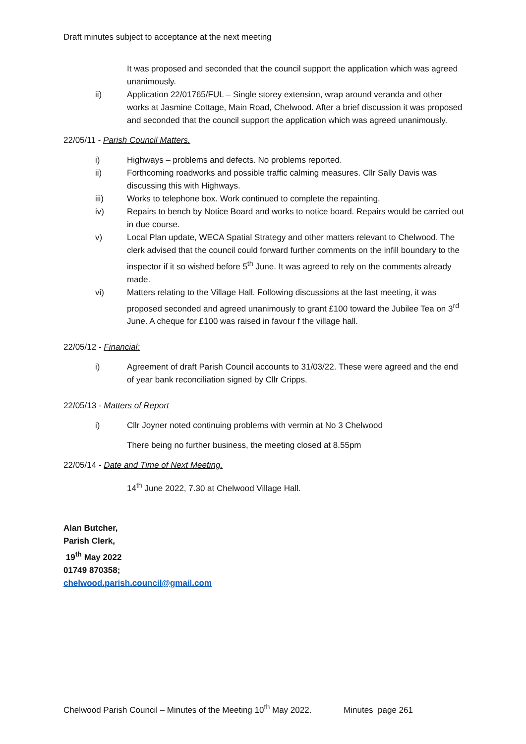Draft minutes subject to acceptance at the next meeting
It was proposed and seconded that the council support the application which was agreed unanimously.
ii) Application 22/01765/FUL – Single storey extension, wrap around veranda and other works at Jasmine Cottage, Main Road, Chelwood. After a brief discussion it was proposed and seconded that the council support the application which was agreed unanimously.
22/05/11 - Parish Council Matters.
i) Highways – problems and defects. No problems reported.
ii) Forthcoming roadworks and possible traffic calming measures. Cllr Sally Davis was discussing this with Highways.
iii) Works to telephone box. Work continued to complete the repainting.
iv) Repairs to bench by Notice Board and works to notice board. Repairs would be carried out in due course.
v) Local Plan update, WECA Spatial Strategy and other matters relevant to Chelwood. The clerk advised that the council could forward further comments on the infill boundary to the inspector if it so wished before 5<sup>th</sup> June. It was agreed to rely on the comments already made.
vi) Matters relating to the Village Hall. Following discussions at the last meeting, it was proposed seconded and agreed unanimously to grant £100 toward the Jubilee Tea on 3<sup>rd</sup> June. A cheque for £100 was raised in favour f the village hall.
22/05/12 - Financial:
i) Agreement of draft Parish Council accounts to 31/03/22. These were agreed and the end of year bank reconciliation signed by Cllr Cripps.
22/05/13 - Matters of Report
i) Cllr Joyner noted continuing problems with vermin at No 3 Chelwood
There being no further business, the meeting closed at 8.55pm
22/05/14 - Date and Time of Next Meeting.
14<sup>th</sup> June 2022, 7.30 at Chelwood Village Hall.
Alan Butcher,
Parish Clerk,
19<sup>th</sup> May 2022
01749 870358;
chelwood.parish.council@gmail.com
Chelwood Parish Council – Minutes of the Meeting 10<sup>th</sup> May 2022. Minutes page 261